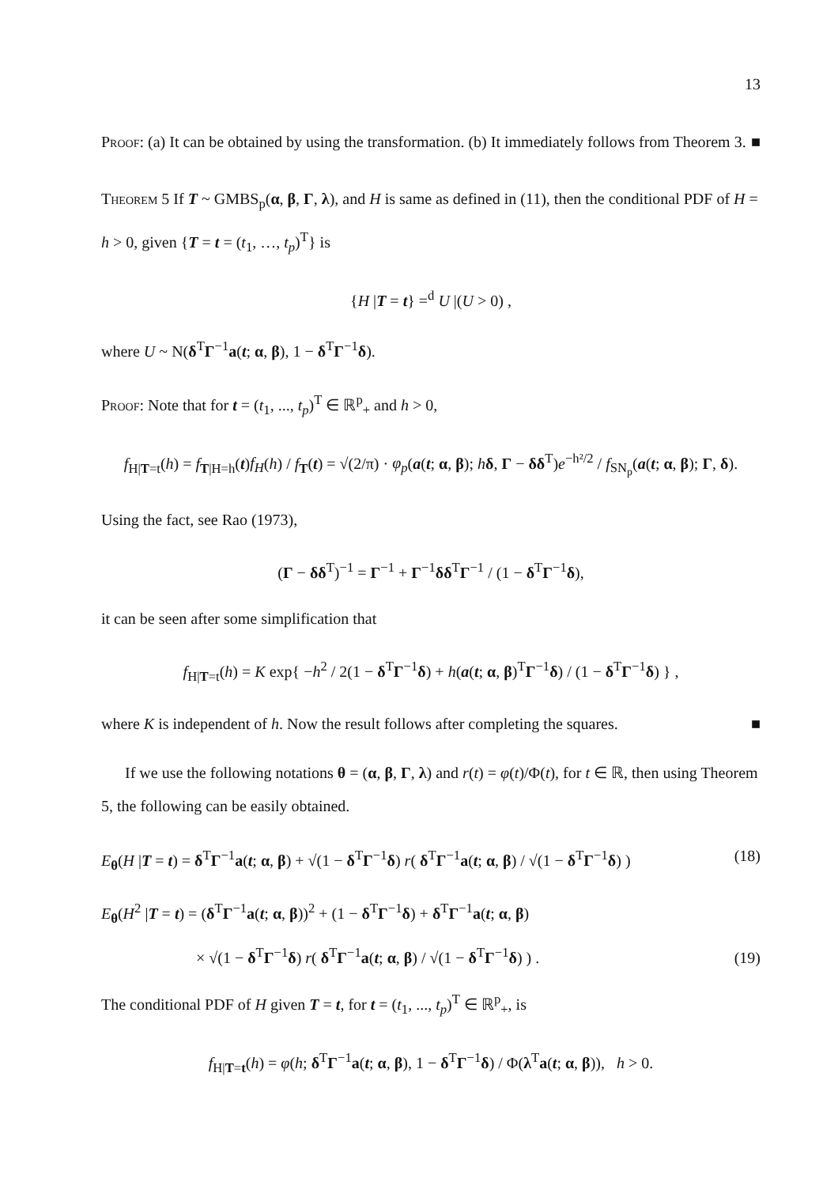13
Proof: (a) It can be obtained by using the transformation. (b) It immediately follows from Theorem 3. ■
Theorem 5 If T ~ GMBS<sub>p</sub>(α, β, Γ, λ), and H is same as defined in (11), then the conditional PDF of H = h > 0, given {T = t = (t<sub>1</sub>, …, t<sub>p</sub>)<sup>T</sup>} is
{H |T = t} =<sup>d</sup> U |(U > 0) ,
where U ~ N(δ<sup>T</sup>Γ<sup>−1</sup>a(t; α, β), 1 − δ<sup>T</sup>Γ<sup>−1</sup>δ).
Proof: Note that for t = (t<sub>1</sub>, ..., t<sub>p</sub>)<sup>T</sup> ∈ ℝ<sup>p</sup><sub>+</sub> and h > 0,
f<sub>H|T=t</sub>(h) = f<sub>T|H=h</sub>(t)f<sub>H</sub>(h) / f<sub>T</sub>(t) = √(2/π) · φ<sub>p</sub>(a(t; α, β); hδ, Γ − δδ<sup>T</sup>)e<sup>−h²/2</sup> / f<sub>SN<sub>p</sub></sub>(a(t; α, β); Γ, δ).
Using the fact, see Rao (1973),
(Γ − δδ<sup>T</sup>)<sup>−1</sup> = Γ<sup>−1</sup> + Γ<sup>−1</sup>δδ<sup>T</sup>Γ<sup>−1</sup> / (1 − δ<sup>T</sup>Γ<sup>−1</sup>δ),
it can be seen after some simplification that
f<sub>H|T=t</sub>(h) = K exp{ −h<sup>2</sup> / 2(1 − δ<sup>T</sup>Γ<sup>−1</sup>δ) + h(a(t; α, β)<sup>T</sup>Γ<sup>−1</sup>δ) / (1 − δ<sup>T</sup>Γ<sup>−1</sup>δ) } ,
where K is independent of h. Now the result follows after completing the squares. ■
If we use the following notations θ = (α, β, Γ, λ) and r(t) = φ(t)/Φ(t), for t ∈ ℝ, then using Theorem 5, the following can be easily obtained.
E<sub>θ</sub>(H |T = t) = δ<sup>T</sup>Γ<sup>−1</sup>a(t; α, β) + √(1 − δ<sup>T</sup>Γ<sup>−1</sup>δ) r( δ<sup>T</sup>Γ<sup>−1</sup>a(t; α, β) / √(1 − δ<sup>T</sup>Γ<sup>−1</sup>δ) ) (18)
E<sub>θ</sub>(H<sup>2</sup> |T = t) = (δ<sup>T</sup>Γ<sup>−1</sup>a(t; α, β))<sup>2</sup> + (1 − δ<sup>T</sup>Γ<sup>−1</sup>δ) + δ<sup>T</sup>Γ<sup>−1</sup>a(t; α, β)
× √(1 − δ<sup>T</sup>Γ<sup>−1</sup>δ) r( δ<sup>T</sup>Γ<sup>−1</sup>a(t; α, β) / √(1 − δ<sup>T</sup>Γ<sup>−1</sup>δ) ) . (19)
The conditional PDF of H given T = t, for t = (t<sub>1</sub>, ..., t<sub>p</sub>)<sup>T</sup> ∈ ℝ<sup>p</sup><sub>+</sub>, is
f<sub>H|T=t</sub>(h) = φ(h; δ<sup>T</sup>Γ<sup>−1</sup>a(t; α, β), 1 − δ<sup>T</sup>Γ<sup>−1</sup>δ) / Φ(λ<sup>T</sup>a(t; α, β)), h > 0.